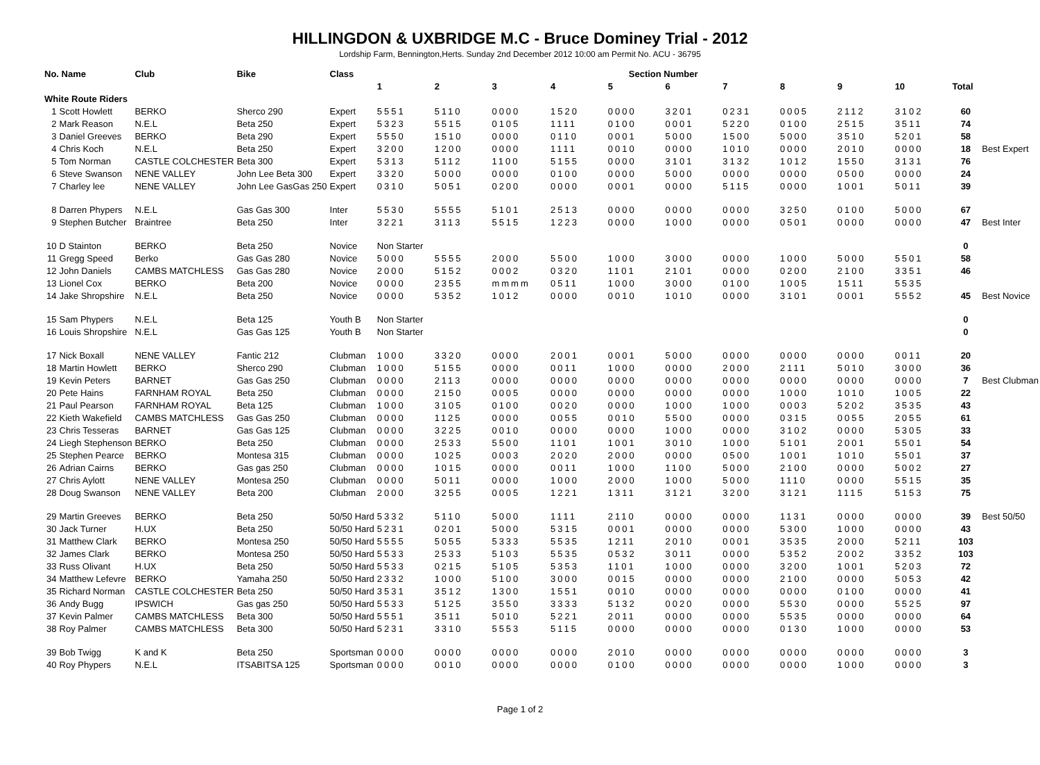HILLINGDON & UXBRIDGE M.C - Bruce Dominey Trial - 2012
Lordship Farm, Bennington,Herts. Sunday 2nd December 2012 10:00 am Permit No. ACU - 36795
| No. Name | | Club | Bike | Class | Section Number | | | | | | | | | | | |
| --- | --- | --- | --- | --- | --- | --- | --- | --- | --- | --- | --- | --- | --- | --- | --- | --- |
| | | | | | 1 | 2 | 3 | 4 | 5 | 6 | 7 | 8 | 9 | 10 | Total | |
| White Route Riders | | | | | | | | | | | | | | | | |
| 1 | Scott Howlett | BERKO | Sherco 290 | Expert | 5551 | 5110 | 0000 | 1520 | 0000 | 3201 | 0231 | 0005 | 2112 | 3102 | 60 | |
| 2 | Mark Reason | N.E.L | Beta 250 | Expert | 5323 | 5515 | 0105 | 1111 | 0100 | 0001 | 5220 | 0100 | 2515 | 3511 | 74 | |
| 3 | Daniel Greeves | BERKO | Beta 290 | Expert | 5550 | 1510 | 0000 | 0110 | 0001 | 5000 | 1500 | 5000 | 3510 | 5201 | 58 | |
| 4 | Chris Koch | N.E.L | Beta 250 | Expert | 3200 | 1200 | 0000 | 1111 | 0010 | 0000 | 1010 | 0000 | 2010 | 0000 | 18 | Best Expert |
| 5 | Tom Norman | CASTLE COLCHESTER | Beta 300 | Expert | 5313 | 5112 | 1100 | 5155 | 0000 | 3101 | 3132 | 1012 | 1550 | 3131 | 76 | |
| 6 | Steve Swanson | NENE VALLEY | John Lee Beta 300 | Expert | 3320 | 5000 | 0000 | 0100 | 0000 | 5000 | 0000 | 0000 | 0500 | 0000 | 24 | |
| 7 | Charley lee | NENE VALLEY | John Lee GasGas 250 | Expert | 0310 | 5051 | 0200 | 0000 | 0001 | 0000 | 5115 | 0000 | 1001 | 5011 | 39 | |
| 8 | Darren Phypers | N.E.L | Gas Gas 300 | Inter | 5530 | 5555 | 5101 | 2513 | 0000 | 0000 | 0000 | 3250 | 0100 | 5000 | 67 | |
| 9 | Stephen Butcher | Braintree | Beta 250 | Inter | 3221 | 3113 | 5515 | 1223 | 0000 | 1000 | 0000 | 0501 | 0000 | 0000 | 47 | Best Inter |
| 10 | D Stainton | BERKO | Beta 250 | Novice | Non Starter | | | | | | | | | | 0 | |
| 11 | Gregg Speed | Berko | Gas Gas 280 | Novice | 5000 | 5555 | 2000 | 5500 | 1000 | 3000 | 0000 | 1000 | 5000 | 5501 | 58 | |
| 12 | John Daniels | CAMBS MATCHLESS | Gas Gas 280 | Novice | 2000 | 5152 | 0002 | 0320 | 1101 | 2101 | 0000 | 0200 | 2100 | 3351 | 46 | |
| 13 | Lionel Cox | BERKO | Beta 200 | Novice | 0000 | 2355 | mmmm | 0511 | 1000 | 3000 | 0100 | 1005 | 1511 | 5535 | | |
| 14 | Jake Shropshire | N.E.L | Beta 250 | Novice | 0000 | 5352 | 1012 | 0000 | 0010 | 1010 | 0000 | 3101 | 0001 | 5552 | 45 | Best Novice |
| 15 | Sam Phypers | N.E.L | Beta 125 | Youth B | Non Starter | | | | | | | | | | 0 | |
| 16 | Louis Shropshire | N.E.L | Gas Gas 125 | Youth B | Non Starter | | | | | | | | | | 0 | |
| 17 | Nick Boxall | NENE VALLEY | Fantic 212 | Clubman | 1000 | 3320 | 0000 | 2001 | 0001 | 5000 | 0000 | 0000 | 0000 | 0011 | 20 | |
| 18 | Martin Howlett | BERKO | Sherco 290 | Clubman | 1000 | 5155 | 0000 | 0011 | 1000 | 0000 | 2000 | 2111 | 5010 | 3000 | 36 | |
| 19 | Kevin Peters | BARNET | Gas Gas 250 | Clubman | 0000 | 2113 | 0000 | 0000 | 0000 | 0000 | 0000 | 0000 | 0000 | 0000 | 7 | Best Clubman |
| 20 | Pete Hains | FARNHAM ROYAL | Beta 250 | Clubman | 0000 | 2150 | 0005 | 0000 | 0000 | 0000 | 0000 | 1000 | 1010 | 1005 | 22 | |
| 21 | Paul Pearson | FARNHAM ROYAL | Beta 125 | Clubman | 1000 | 3105 | 0100 | 0020 | 0000 | 1000 | 1000 | 0003 | 5202 | 3535 | 43 | |
| 22 | Kieth Wakefield | CAMBS MATCHLESS | Gas Gas 250 | Clubman | 0000 | 1125 | 0000 | 0055 | 0010 | 5500 | 0000 | 0315 | 0055 | 2055 | 61 | |
| 23 | Chris Tesseras | BARNET | Gas Gas 125 | Clubman | 0000 | 3225 | 0010 | 0000 | 0000 | 1000 | 0000 | 3102 | 0000 | 5305 | 33 | |
| 24 | Liegh Stephenson | BERKO | Beta 250 | Clubman | 0000 | 2533 | 5500 | 1101 | 1001 | 3010 | 1000 | 5101 | 2001 | 5501 | 54 | |
| 25 | Stephen Pearce | BERKO | Montesa 315 | Clubman | 0000 | 1025 | 0003 | 2020 | 2000 | 0000 | 0500 | 1001 | 1010 | 5501 | 37 | |
| 26 | Adrian Cairns | BERKO | Gas gas 250 | Clubman | 0000 | 1015 | 0000 | 0011 | 1000 | 1100 | 5000 | 2100 | 0000 | 5002 | 27 | |
| 27 | Chris Aylott | NENE VALLEY | Montesa 250 | Clubman | 0000 | 5011 | 0000 | 1000 | 2000 | 1000 | 5000 | 1110 | 0000 | 5515 | 35 | |
| 28 | Doug Swanson | NENE VALLEY | Beta 200 | Clubman | 2000 | 3255 | 0005 | 1221 | 1311 | 3121 | 3200 | 3121 | 1115 | 5153 | 75 | |
| 29 | Martin Greeves | BERKO | Beta 250 | 50/50 Hard | 5332 | 5110 | 5000 | 1111 | 2110 | 0000 | 0000 | 1131 | 0000 | 0000 | 39 | Best 50/50 |
| 30 | Jack Turner | H.UX | Beta 250 | 50/50 Hard | 5231 | 0201 | 5000 | 5315 | 0001 | 0000 | 0000 | 5300 | 1000 | 0000 | 43 | |
| 31 | Matthew Clark | BERKO | Montesa 250 | 50/50 Hard | 5555 | 5055 | 5333 | 5535 | 1211 | 2010 | 0001 | 3535 | 2000 | 5211 | 103 | |
| 32 | James Clark | BERKO | Montesa 250 | 50/50 Hard | 5533 | 2533 | 5103 | 5535 | 0532 | 3011 | 0000 | 5352 | 2002 | 3352 | 103 | |
| 33 | Russ Olivant | H.UX | Beta 250 | 50/50 Hard | 5533 | 0215 | 5105 | 5353 | 1101 | 1000 | 0000 | 3200 | 1001 | 5203 | 72 | |
| 34 | Matthew Lefevre | BERKO | Yamaha 250 | 50/50 Hard | 2332 | 1000 | 5100 | 3000 | 0015 | 0000 | 0000 | 2100 | 0000 | 5053 | 42 | |
| 35 | Richard Norman | CASTLE COLCHESTER | Beta 250 | 50/50 Hard | 3531 | 3512 | 1300 | 1551 | 0010 | 0000 | 0000 | 0000 | 0100 | 0000 | 41 | |
| 36 | Andy Bugg | IPSWICH | Gas gas 250 | 50/50 Hard | 5533 | 5125 | 3550 | 3333 | 5132 | 0020 | 0000 | 5530 | 0000 | 5525 | 97 | |
| 37 | Kevin Palmer | CAMBS MATCHLESS | Beta 300 | 50/50 Hard | 5551 | 3511 | 5010 | 5221 | 2011 | 0000 | 0000 | 5535 | 0000 | 0000 | 64 | |
| 38 | Roy Palmer | CAMBS MATCHLESS | Beta 300 | 50/50 Hard | 5231 | 3310 | 5553 | 5115 | 0000 | 0000 | 0000 | 0130 | 1000 | 0000 | 53 | |
| 39 | Bob Twigg | K and K | Beta 250 | Sportsman | 0000 | 0000 | 0000 | 0000 | 2010 | 0000 | 0000 | 0000 | 0000 | 0000 | 3 | |
| 40 | Roy Phypers | N.E.L | ITSABITSA 125 | Sportsman | 0000 | 0010 | 0000 | 0000 | 0100 | 0000 | 0000 | 0000 | 1000 | 0000 | 3 | |
Page 1 of 2